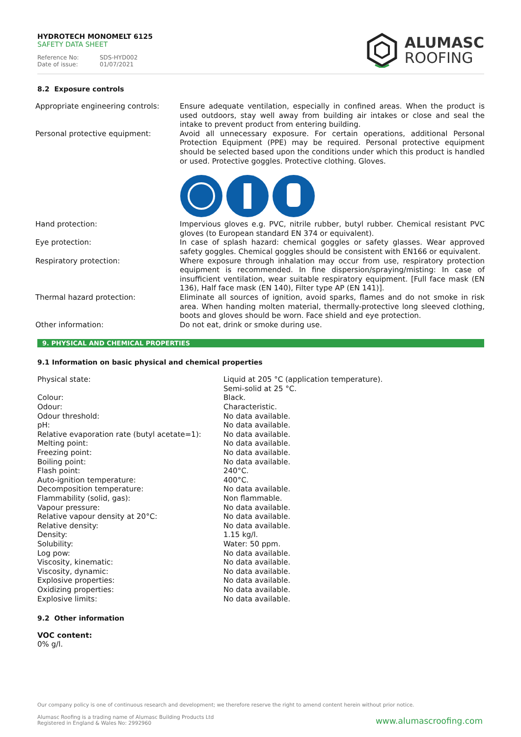HYDROTECH MONOMELT 6125
SAFETY DATA SHEET
Reference No: SDS-HYD002
Date of issue: 01/07/2021
ALUMASC
ROOFING
8.2 Exposure controls
| Appropriate engineering controls: | Ensure adequate ventilation, especially in confined areas. When the product is used outdoors, stay well away from building air intakes or close and seal the intake to prevent product from entering building. |
| Personal protective equipment: | Avoid all unnecessary exposure. For certain operations, additional Personal Protection Equipment (PPE) may be required. Personal protective equipment should be selected based upon the conditions under which this product is handled or used. Protective goggles. Protective clothing. Gloves. |
| Hand protection: | Impervious gloves e.g. PVC, nitrile rubber, butyl rubber. Chemical resistant PVC gloves (to European standard EN 374 or equivalent). |
| Eye protection: | In case of splash hazard: chemical goggles or safety glasses. Wear approved safety goggles. Chemical goggles should be consistent with EN166 or equivalent. |
| Respiratory protection: | Where exposure through inhalation may occur from use, respiratory protection equipment is recommended. In fine dispersion/spraying/misting: In case of insufficient ventilation, wear suitable respiratory equipment. [Full face mask (EN 136), Half face mask (EN 140), Filter type AP (EN 141)]. |
| Thermal hazard protection: | Eliminate all sources of ignition, avoid sparks, flames and do not smoke in risk area. When handing molten material, thermally-protective long sleeved clothing, boots and gloves should be worn. Face shield and eye protection. |
| Other information: | Do not eat, drink or smoke during use. |
9. PHYSICAL AND CHEMICAL PROPERTIES
9.1 Information on basic physical and chemical properties
| Physical state: | Liquid at 205 °C (application temperature). Semi-solid at 25 °C. |
| Colour: | Black. |
| Odour: | Characteristic. |
| Odour threshold: | No data available. |
| pH: | No data available. |
| Relative evaporation rate (butyl acetate=1): | No data available. |
| Melting point: | No data available. |
| Freezing point: | No data available. |
| Boiling point: | No data available. |
| Flash point: | 240°C. |
| Auto-ignition temperature: | 400°C. |
| Decomposition temperature: | No data available. |
| Flammability (solid, gas): | Non flammable. |
| Vapour pressure: | No data available. |
| Relative vapour density at 20°C: | No data available. |
| Relative density: | No data available. |
| Density: | 1.15 kg/l. |
| Solubility: | Water: 50 ppm. |
| Log pow: | No data available. |
| Viscosity, kinematic: | No data available. |
| Viscosity, dynamic: | No data available. |
| Explosive properties: | No data available. |
| Oxidizing properties: | No data available. |
| Explosive limits: | No data available. |
9.2 Other information
VOC content:
0% g/l.
Our company policy is one of continuous research and development; we therefore reserve the right to amend content herein without prior notice.
Alumasc Roofing is a trading name of Alumasc Building Products Ltd
Registered in England & Wales No: 2992960
www.alumascroofing.com